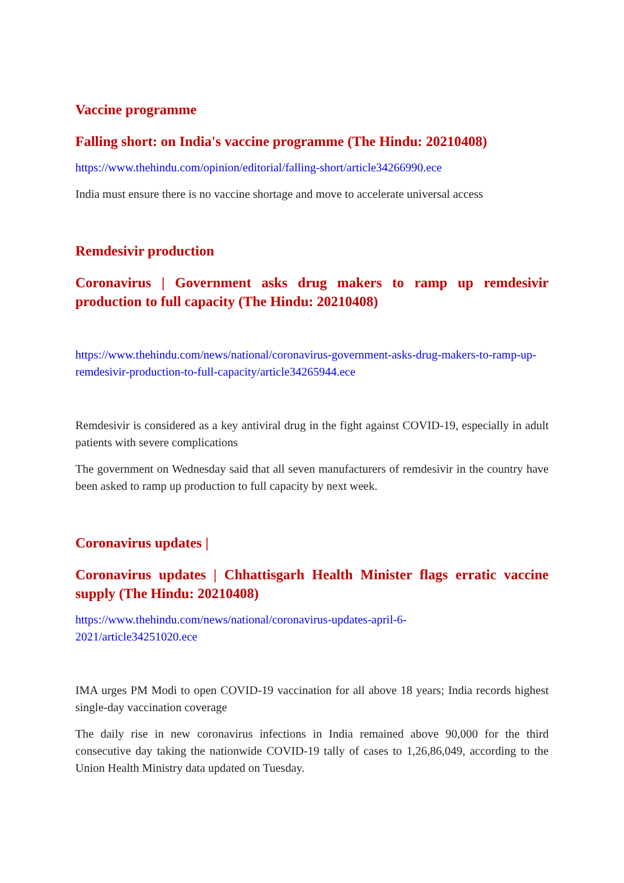Vaccine programme
Falling short: on India's vaccine programme (The Hindu: 20210408)
https://www.thehindu.com/opinion/editorial/falling-short/article34266990.ece
India must ensure there is no vaccine shortage and move to accelerate universal access
Remdesivir production
Coronavirus | Government asks drug makers to ramp up remdesivir production to full capacity (The Hindu: 20210408)
https://www.thehindu.com/news/national/coronavirus-government-asks-drug-makers-to-ramp-up-remdesivir-production-to-full-capacity/article34265944.ece
Remdesivir is considered as a key antiviral drug in the fight against COVID-19, especially in adult patients with severe complications
The government on Wednesday said that all seven manufacturers of remdesivir in the country have been asked to ramp up production to full capacity by next week.
Coronavirus updates |
Coronavirus updates | Chhattisgarh Health Minister flags erratic vaccine supply (The Hindu: 20210408)
https://www.thehindu.com/news/national/coronavirus-updates-april-6-
2021/article34251020.ece
IMA urges PM Modi to open COVID-19 vaccination for all above 18 years; India records highest single-day vaccination coverage
The daily rise in new coronavirus infections in India remained above 90,000 for the third consecutive day taking the nationwide COVID-19 tally of cases to 1,26,86,049, according to the Union Health Ministry data updated on Tuesday.